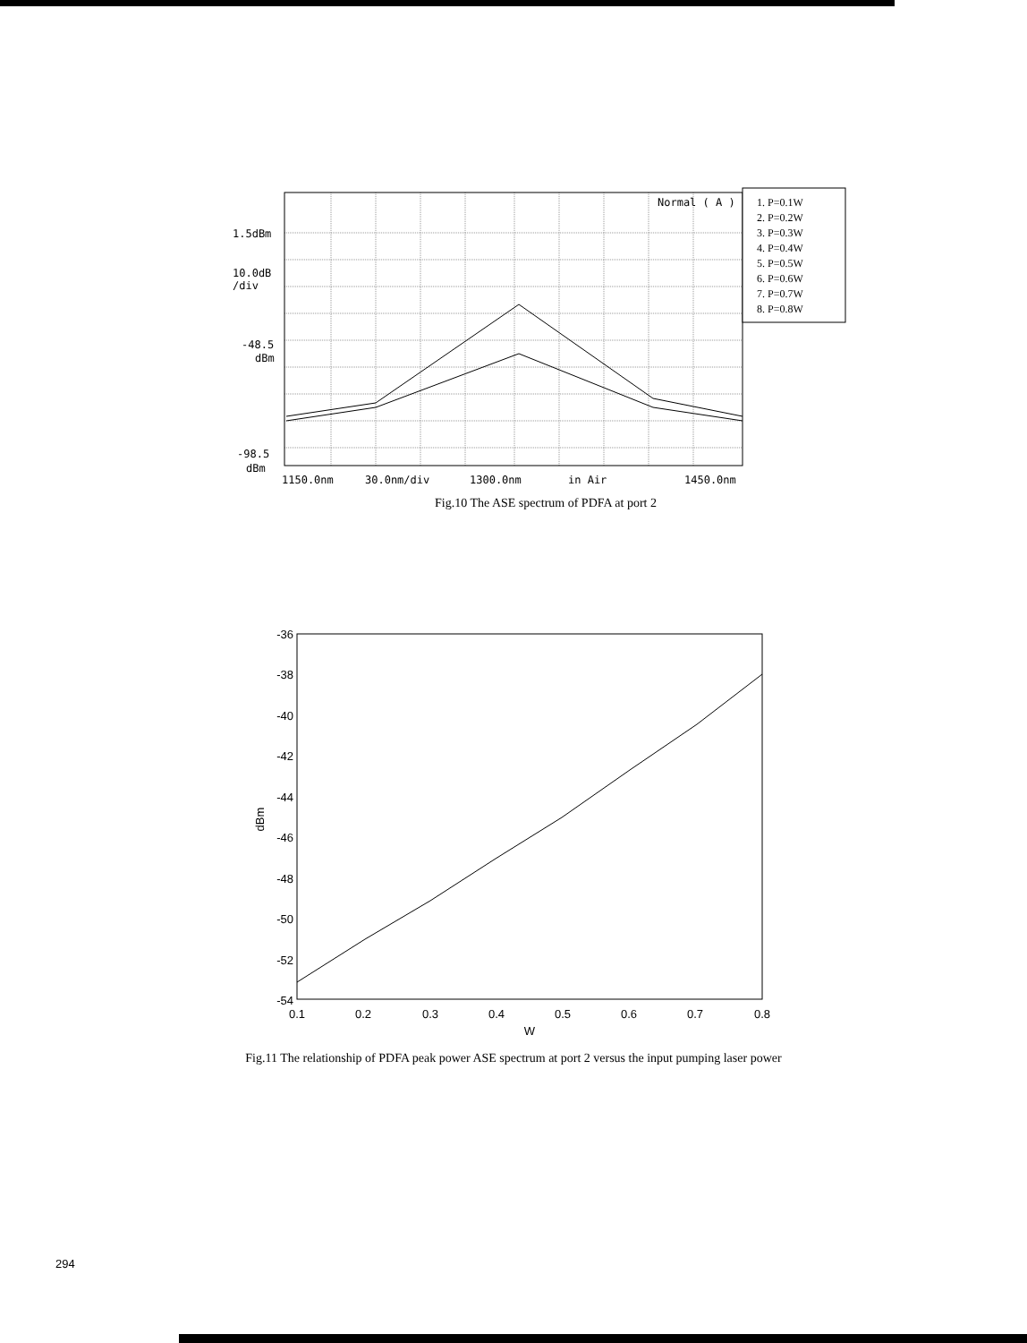1. P=0.1W
2. P=0.2W
3. P=0.3W
4. P=0.4W
5. P=0.5W
6. P=0.6W
7. P=0.7W
8. P=0.8W
Normal ( A )
1.5dBm
10.0dB
/div
-48.5
dBm
-98.5
dBm
1150.0nm
30.0nm/div
1300.0nm
in Air
1450.0nm
Fig.10 The ASE spectrum of PDFA at port 2
-36
-38
-40
-42
-44
-46
-48
-50
-52
-54
0.1
0.2
0.3
0.4
0.5
0.6
0.7
0.8
W
dBm
Fig.11 The relationship of PDFA peak power ASE spectrum at port 2 versus the input pumping laser power
294